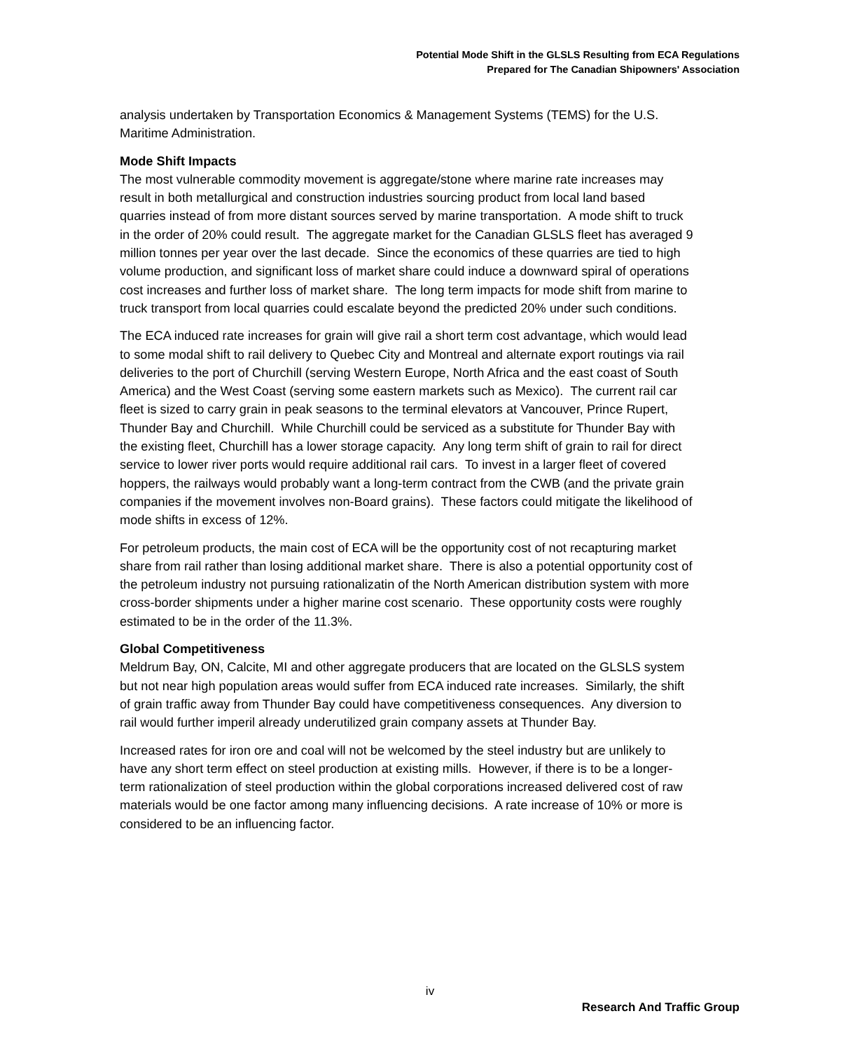Potential Mode Shift in the GLSLS Resulting from ECA Regulations
Prepared for The Canadian Shipowners' Association
analysis undertaken by Transportation Economics & Management Systems (TEMS) for the U.S. Maritime Administration.
Mode Shift Impacts
The most vulnerable commodity movement is aggregate/stone where marine rate increases may result in both metallurgical and construction industries sourcing product from local land based quarries instead of from more distant sources served by marine transportation. A mode shift to truck in the order of 20% could result. The aggregate market for the Canadian GLSLS fleet has averaged 9 million tonnes per year over the last decade. Since the economics of these quarries are tied to high volume production, and significant loss of market share could induce a downward spiral of operations cost increases and further loss of market share. The long term impacts for mode shift from marine to truck transport from local quarries could escalate beyond the predicted 20% under such conditions.
The ECA induced rate increases for grain will give rail a short term cost advantage, which would lead to some modal shift to rail delivery to Quebec City and Montreal and alternate export routings via rail deliveries to the port of Churchill (serving Western Europe, North Africa and the east coast of South America) and the West Coast (serving some eastern markets such as Mexico). The current rail car fleet is sized to carry grain in peak seasons to the terminal elevators at Vancouver, Prince Rupert, Thunder Bay and Churchill. While Churchill could be serviced as a substitute for Thunder Bay with the existing fleet, Churchill has a lower storage capacity. Any long term shift of grain to rail for direct service to lower river ports would require additional rail cars. To invest in a larger fleet of covered hoppers, the railways would probably want a long-term contract from the CWB (and the private grain companies if the movement involves non-Board grains). These factors could mitigate the likelihood of mode shifts in excess of 12%.
For petroleum products, the main cost of ECA will be the opportunity cost of not recapturing market share from rail rather than losing additional market share. There is also a potential opportunity cost of the petroleum industry not pursuing rationalizatin of the North American distribution system with more cross-border shipments under a higher marine cost scenario. These opportunity costs were roughly estimated to be in the order of the 11.3%.
Global Competitiveness
Meldrum Bay, ON, Calcite, MI and other aggregate producers that are located on the GLSLS system but not near high population areas would suffer from ECA induced rate increases. Similarly, the shift of grain traffic away from Thunder Bay could have competitiveness consequences. Any diversion to rail would further imperil already underutilized grain company assets at Thunder Bay.
Increased rates for iron ore and coal will not be welcomed by the steel industry but are unlikely to have any short term effect on steel production at existing mills. However, if there is to be a longer-term rationalization of steel production within the global corporations increased delivered cost of raw materials would be one factor among many influencing decisions. A rate increase of 10% or more is considered to be an influencing factor.
iv
Research And Traffic Group